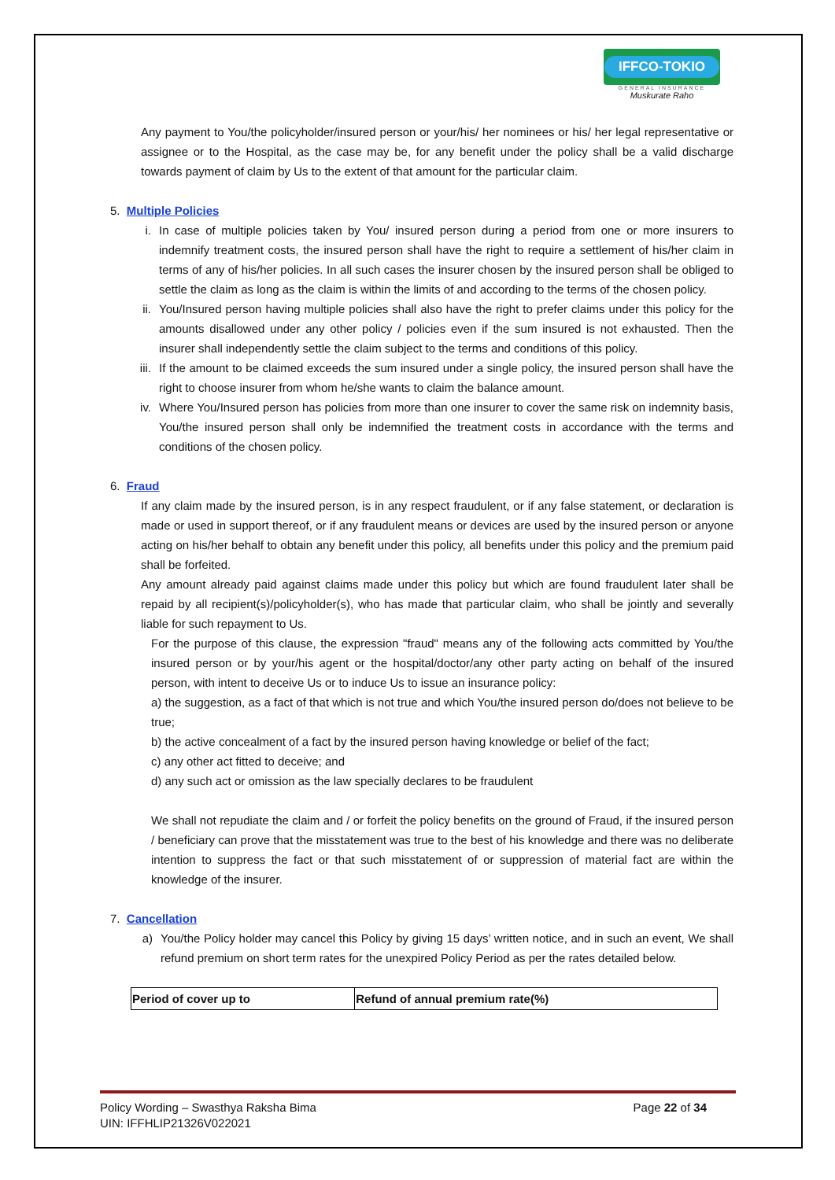IFFCO-TOKIO
GENERAL INSURANCE
Muskurate Raho
Any payment to You/the policyholder/insured person or your/his/ her nominees or his/ her legal representative or assignee or to the Hospital, as the case may be, for any benefit under the policy shall be a valid discharge towards payment of claim by Us to the extent of that amount for the particular claim.
5. Multiple Policies
i. In case of multiple policies taken by You/ insured person during a period from one or more insurers to indemnify treatment costs, the insured person shall have the right to require a settlement of his/her claim in terms of any of his/her policies. In all such cases the insurer chosen by the insured person shall be obliged to settle the claim as long as the claim is within the limits of and according to the terms of the chosen policy.
ii. You/Insured person having multiple policies shall also have the right to prefer claims under this policy for the amounts disallowed under any other policy / policies even if the sum insured is not exhausted. Then the insurer shall independently settle the claim subject to the terms and conditions of this policy.
iii. If the amount to be claimed exceeds the sum insured under a single policy, the insured person shall have the right to choose insurer from whom he/she wants to claim the balance amount.
iv. Where You/Insured person has policies from more than one insurer to cover the same risk on indemnity basis, You/the insured person shall only be indemnified the treatment costs in accordance with the terms and conditions of the chosen policy.
6. Fraud
If any claim made by the insured person, is in any respect fraudulent, or if any false statement, or declaration is made or used in support thereof, or if any fraudulent means or devices are used by the insured person or anyone acting on his/her behalf to obtain any benefit under this policy, all benefits under this policy and the premium paid shall be forfeited.
Any amount already paid against claims made under this policy but which are found fraudulent later shall be repaid by all recipient(s)/policyholder(s), who has made that particular claim, who shall be jointly and severally liable for such repayment to Us.
For the purpose of this clause, the expression "fraud" means any of the following acts committed by You/the insured person or by your/his agent or the hospital/doctor/any other party acting on behalf of the insured person, with intent to deceive Us or to induce Us to issue an insurance policy:
a) the suggestion, as a fact of that which is not true and which You/the insured person do/does not believe to be true;
b) the active concealment of a fact by the insured person having knowledge or belief of the fact;
c) any other act fitted to deceive; and
d) any such act or omission as the law specially declares to be fraudulent
We shall not repudiate the claim and / or forfeit the policy benefits on the ground of Fraud, if the insured person / beneficiary can prove that the misstatement was true to the best of his knowledge and there was no deliberate intention to suppress the fact or that such misstatement of or suppression of material fact are within the knowledge of the insurer.
7. Cancellation
a) You/the Policy holder may cancel this Policy by giving 15 days’ written notice, and in such an event, We shall refund premium on short term rates for the unexpired Policy Period as per the rates detailed below.
| Period of cover up to | Refund of annual premium rate(%) |
| --- | --- |
Policy Wording – Swasthya Raksha Bima Page 22 of 34
UIN: IFFHLIP21326V022021